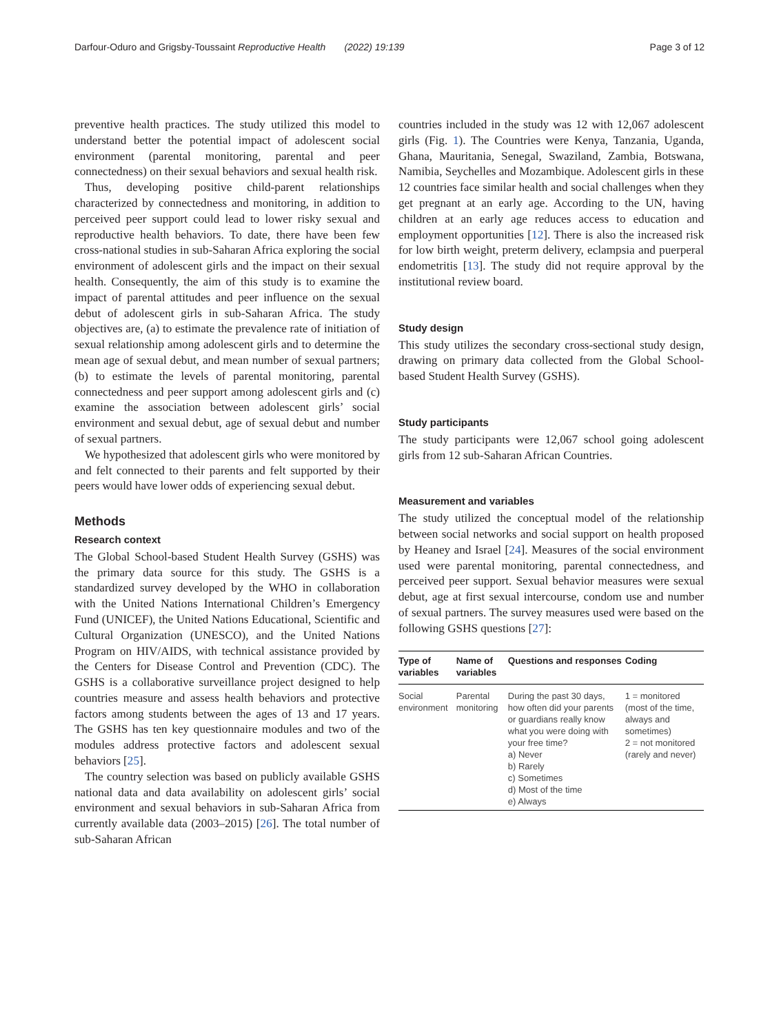Darfour-Oduro and Grigsby-Toussaint Reproductive Health (2022) 19:139 Page 3 of 12
preventive health practices. The study utilized this model to understand better the potential impact of adolescent social environment (parental monitoring, parental and peer connectedness) on their sexual behaviors and sexual health risk.
Thus, developing positive child-parent relationships characterized by connectedness and monitoring, in addition to perceived peer support could lead to lower risky sexual and reproductive health behaviors. To date, there have been few cross-national studies in sub-Saharan Africa exploring the social environment of adolescent girls and the impact on their sexual health. Consequently, the aim of this study is to examine the impact of parental attitudes and peer influence on the sexual debut of adolescent girls in sub-Saharan Africa. The study objectives are, (a) to estimate the prevalence rate of initiation of sexual relationship among adolescent girls and to determine the mean age of sexual debut, and mean number of sexual partners; (b) to estimate the levels of parental monitoring, parental connectedness and peer support among adolescent girls and (c) examine the association between adolescent girls’ social environment and sexual debut, age of sexual debut and number of sexual partners.
We hypothesized that adolescent girls who were monitored by and felt connected to their parents and felt supported by their peers would have lower odds of experiencing sexual debut.
Methods
Research context
The Global School-based Student Health Survey (GSHS) was the primary data source for this study. The GSHS is a standardized survey developed by the WHO in collaboration with the United Nations International Children’s Emergency Fund (UNICEF), the United Nations Educational, Scientific and Cultural Organization (UNESCO), and the United Nations Program on HIV/AIDS, with technical assistance provided by the Centers for Disease Control and Prevention (CDC). The GSHS is a collaborative surveillance project designed to help countries measure and assess health behaviors and protective factors among students between the ages of 13 and 17 years. The GSHS has ten key questionnaire modules and two of the modules address protective factors and adolescent sexual behaviors [25].
The country selection was based on publicly available GSHS national data and data availability on adolescent girls’ social environment and sexual behaviors in sub-Saharan Africa from currently available data (2003–2015) [26]. The total number of sub-Saharan African
countries included in the study was 12 with 12,067 adolescent girls (Fig. 1). The Countries were Kenya, Tanzania, Uganda, Ghana, Mauritania, Senegal, Swaziland, Zambia, Botswana, Namibia, Seychelles and Mozambique. Adolescent girls in these 12 countries face similar health and social challenges when they get pregnant at an early age. According to the UN, having children at an early age reduces access to education and employment opportunities [12]. There is also the increased risk for low birth weight, preterm delivery, eclampsia and puerperal endometritis [13]. The study did not require approval by the institutional review board.
Study design
This study utilizes the secondary cross-sectional study design, drawing on primary data collected from the Global School-based Student Health Survey (GSHS).
Study participants
The study participants were 12,067 school going adolescent girls from 12 sub-Saharan African Countries.
Measurement and variables
The study utilized the conceptual model of the relationship between social networks and social support on health proposed by Heaney and Israel [24]. Measures of the social environment used were parental monitoring, parental connectedness, and perceived peer support. Sexual behavior measures were sexual debut, age at first sexual intercourse, condom use and number of sexual partners. The survey measures used were based on the following GSHS questions [27]:
| Type of variables | Name of variables | Questions and responses | Coding |
| --- | --- | --- | --- |
| Social environment | Parental monitoring | During the past 30 days, how often did your parents or guardians really know what you were doing with your free time? a) Never b) Rarely c) Sometimes d) Most of the time e) Always | 1 = monitored (most of the time, always and sometimes) 2 = not monitored (rarely and never) |